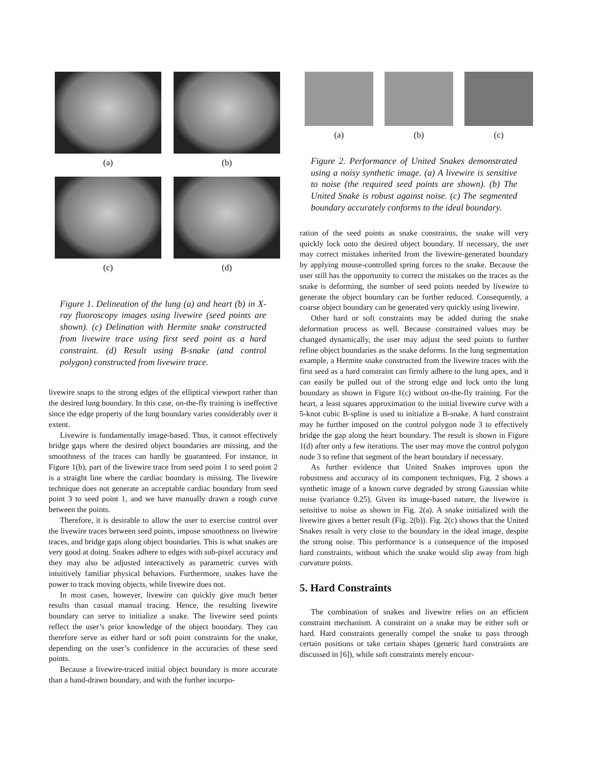(a)
(b)
(c)
(d)
Figure 1. Delineation of the lung (a) and heart (b) in X-ray fluoroscopy images using livewire (seed points are shown). (c) Delination with Hermite snake constructed from livewire trace using first seed point as a hard constraint. (d) Result using B-snake (and control polygon) constructed from livewire trace.
livewire snaps to the strong edges of the elliptical viewport rather than the desired lung boundary. In this case, on-the-fly training is ineffective since the edge property of the lung boundary varies considerably over it extent.
Livewire is fundamentally image-based. Thus, it cannot effectively bridge gaps where the desired object boundaries are missing, and the smoothness of the traces can hardly be guaranteed. For instance, in Figure 1(b), part of the livewire trace from seed point 1 to seed point 2 is a straight line where the cardiac boundary is missing. The livewire technique does not generate an acceptable cardiac boundary from seed point 3 to seed point 1, and we have manually drawn a rough curve between the points.
Therefore, it is desirable to allow the user to exercise control over the livewire traces between seed points, impose smoothness on livewire traces, and bridge gaps along object boundaries. This is what snakes are very good at doing. Snakes adhere to edges with sub-pixel accuracy and they may also be adjusted interactively as parametric curves with intuitively familiar physical behaviors. Furthermore, snakes have the power to track moving objects, while livewire does not.
In most cases, however, livewire can quickly give much better results than casual manual tracing. Hence, the resulting livewire boundary can serve to initialize a snake. The livewire seed points reflect the user’s prior knowledge of the object boundary. They can therefore serve as either hard or soft point constraints for the snake, depending on the user’s confidence in the accuracies of these seed points.
Because a livewire-traced initial object boundary is more accurate than a hand-drawn boundary, and with the further incorpo-
(a) (b) (c)
Figure 2. Performance of United Snakes demonstrated using a noisy synthetic image. (a) A livewire is sensitive to noise (the required seed points are shown). (b) The United Snake is robust against noise. (c) The segmented boundary accurately conforms to the ideal boundary.
ration of the seed points as snake constraints, the snake will very quickly lock onto the desired object boundary. If necessary, the user may correct mistakes inherited from the livewire-generated boundary by applying mouse-controlled spring forces to the snake. Because the user still has the opportunity to correct the mistakes on the traces as the snake is deforming, the number of seed points needed by livewire to generate the object boundary can be further reduced. Consequently, a coarse object boundary can be generated very quickly using livewire.
Other hard or soft constraints may be added during the snake deformation process as well. Because constrained values may be changed dynamically, the user may adjust the seed points to further refine object boundaries as the snake deforms. In the lung segmentation example, a Hermite snake constructed from the livewire traces with the first seed as a hard constraint can firmly adhere to the lung apex, and it can easily be pulled out of the strong edge and lock onto the lung boundary as shown in Figure 1(c) without on-the-fly training. For the heart, a least squares approximation to the initial livewire curve with a 5-knot cubic B-spline is used to initialize a B-snake. A hard constraint may be further imposed on the control polygon node 3 to effectively bridge the gap along the heart boundary. The result is shown in Figure 1(d) after only a few iterations. The user may move the control polygon node 3 to refine that segment of the heart boundary if necessary.
As further evidence that United Snakes improves upon the robustness and accuracy of its component techniques, Fig. 2 shows a synthetic image of a known curve degraded by strong Gaussian white noise (variance 0.25). Given its image-based nature, the livewire is sensitive to noise as shown in Fig. 2(a). A snake initialized with the livewire gives a better result (Fig. 2(b)). Fig. 2(c) shows that the United Snakes result is very close to the boundary in the ideal image, despite the strong noise. This performance is a consequence of the imposed hard constraints, without which the snake would slip away from high curvature points.
5. Hard Constraints
The combination of snakes and livewire relies on an efficient constraint mechanism. A constraint on a snake may be either soft or hard. Hard constraints generally compel the snake to pass through certain positions or take certain shapes (generic hard constraints are discussed in [6]), while soft constraints merely encour-